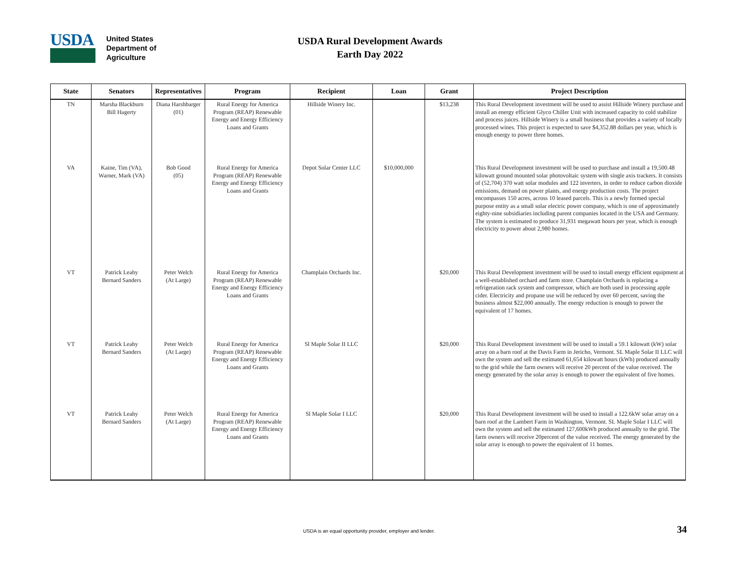USDA
United States
Department of
Agriculture
USDA Rural Development Awards
Earth Day 2022
| State | Senators | Representatives | Program | Recipient | Loan | Grant | Project Description |
| --- | --- | --- | --- | --- | --- | --- | --- |
| TN | Marsha Blackburn Bill Hagerty | Diana Harshbarger (01) | Rural Energy for America Program (REAP) Renewable Energy and Energy Efficiency Loans and Grants | Hillside Winery Inc. | | $13,238 | This Rural Development investment will be used to assist Hillside Winery purchase and install an energy efficient Glyco Chiller Unit with increased capacity to cold stabilize and process juices. Hillside Winery is a small business that provides a variety of locally processed wines. This project is expected to save $4,352.88 dollars per year, which is enough energy to power three homes. |
| VA | Kaine, Tim (VA), Warner, Mark (VA) | Bob Good (05) | Rural Energy for America Program (REAP) Renewable Energy and Energy Efficiency Loans and Grants | Depot Solar Center LLC | $10,000,000 | | This Rural Development investment will be used to purchase and install a 19,500.48 kilowatt ground mounted solar photovoltaic system with single axis trackers. It consists of (52,704) 370 watt solar modules and 122 inverters, in order to reduce carbon dioxide emissions, demand on power plants, and energy production costs. The project encompasses 150 acres, across 10 leased parcels. This is a newly formed special purpose entity as a small solar electric power company, which is one of approximately eighty-nine subsidiaries including parent companies located in the USA and Germany. The system is estimated to produce 31,931 megawatt hours per year, which is enough electricity to power about 2,980 homes. |
| VT | Patrick Leahy Bernard Sanders | Peter Welch (At Large) | Rural Energy for America Program (REAP) Renewable Energy and Energy Efficiency Loans and Grants | Champlain Orchards Inc. | | $20,000 | This Rural Development investment will be used to install energy efficient equipment at a well-established orchard and farm store. Champlain Orchards is replacing a refrigeration rack system and compressor, which are both used in processing apple cider. Electricity and propane use will be reduced by over 60 percent, saving the business almost $22,000 annually. The energy reduction is enough to power the equivalent of 17 homes. |
| VT | Patrick Leahy Bernard Sanders | Peter Welch (At Large) | Rural Energy for America Program (REAP) Renewable Energy and Energy Efficiency Loans and Grants | Sl Maple Solar II LLC | | $20,000 | This Rural Development investment will be used to install a 59.1 kilowatt (kW) solar array on a barn roof at the Davis Farm in Jericho, Vermont. SL Maple Solar II LLC will own the system and sell the estimated 61,654 kilowatt hours (kWh) produced annually to the grid while the farm owners will receive 20 percent of the value received. The energy generated by the solar array is enough to power the equivalent of five homes. |
| VT | Patrick Leahy Bernard Sanders | Peter Welch (At Large) | Rural Energy for America Program (REAP) Renewable Energy and Energy Efficiency Loans and Grants | Sl Maple Solar I LLC | | $20,000 | This Rural Development investment will be used to install a 122.6kW solar array on a barn roof at the Lambert Farm in Washington, Vermont. SL Maple Solar I LLC will own the system and sell the estimated 127,600kWh produced annually to the grid. The farm owners will receive 20percent of the value received. The energy generated by the solar array is enough to power the equivalent of 11 homes. |
USDA is an equal opportunity provider, employer and lender. 34